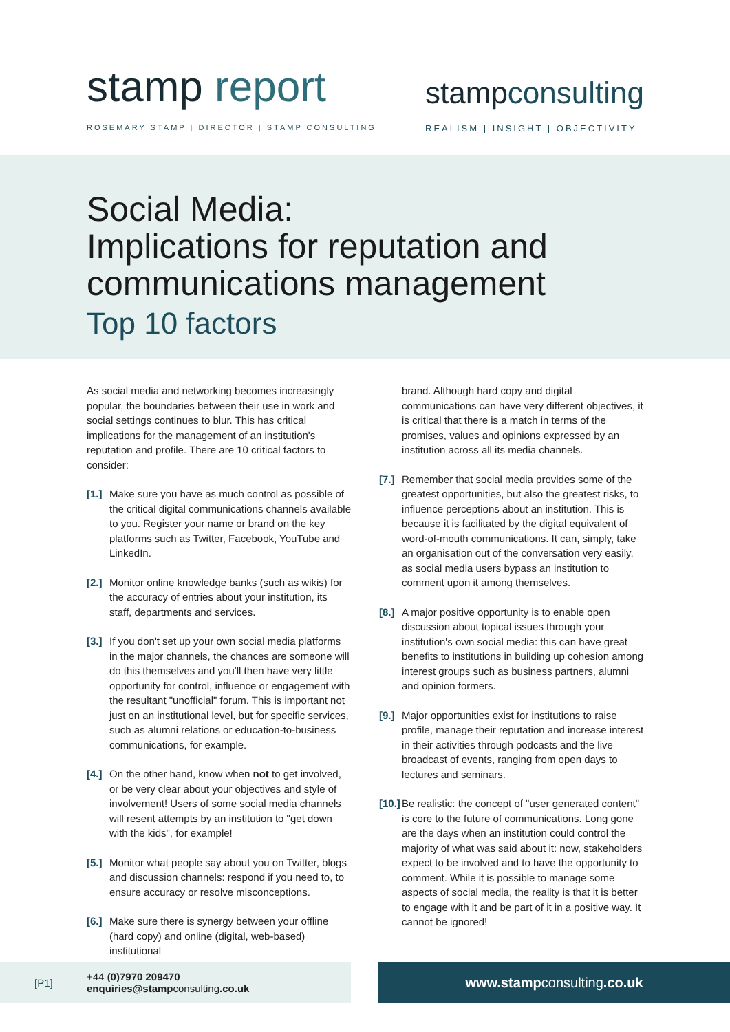stamp report
ROSEMARY STAMP | DIRECTOR | STAMP CONSULTING
stampconsulting
REALISM | INSIGHT | OBJECTIVITY
Social Media:
Implications for reputation and
communications management
Top 10 factors
As social media and networking becomes increasingly popular, the boundaries between their use in work and social settings continues to blur. This has critical implications for the management of an institution's reputation and profile. There are 10 critical factors to consider:
[1.] Make sure you have as much control as possible of the critical digital communications channels available to you. Register your name or brand on the key platforms such as Twitter, Facebook, YouTube and LinkedIn.
[2.] Monitor online knowledge banks (such as wikis) for the accuracy of entries about your institution, its staff, departments and services.
[3.] If you don't set up your own social media platforms in the major channels, the chances are someone will do this themselves and you'll then have very little opportunity for control, influence or engagement with the resultant "unofficial" forum. This is important not just on an institutional level, but for specific services, such as alumni relations or education-to-business communications, for example.
[4.] On the other hand, know when not to get involved, or be very clear about your objectives and style of involvement! Users of some social media channels will resent attempts by an institution to "get down with the kids", for example!
[5.] Monitor what people say about you on Twitter, blogs and discussion channels: respond if you need to, to ensure accuracy or resolve misconceptions.
[6.] Make sure there is synergy between your offline (hard copy) and online (digital, web-based) institutional
brand. Although hard copy and digital communications can have very different objectives, it is critical that there is a match in terms of the promises, values and opinions expressed by an institution across all its media channels.
[7.] Remember that social media provides some of the greatest opportunities, but also the greatest risks, to influence perceptions about an institution. This is because it is facilitated by the digital equivalent of word-of-mouth communications. It can, simply, take an organisation out of the conversation very easily, as social media users bypass an institution to comment upon it among themselves.
[8.] A major positive opportunity is to enable open discussion about topical issues through your institution's own social media: this can have great benefits to institutions in building up cohesion among interest groups such as business partners, alumni and opinion formers.
[9.] Major opportunities exist for institutions to raise profile, manage their reputation and increase interest in their activities through podcasts and the live broadcast of events, ranging from open days to lectures and seminars.
[10.] Be realistic: the concept of "user generated content" is core to the future of communications. Long gone are the days when an institution could control the majority of what was said about it: now, stakeholders expect to be involved and to have the opportunity to comment. While it is possible to manage some aspects of social media, the reality is that it is better to engage with it and be part of it in a positive way. It cannot be ignored!
[P1] +44 (0)7970 209470
enquiries@stampconsulting.co.uk
www.stampconsulting.co.uk